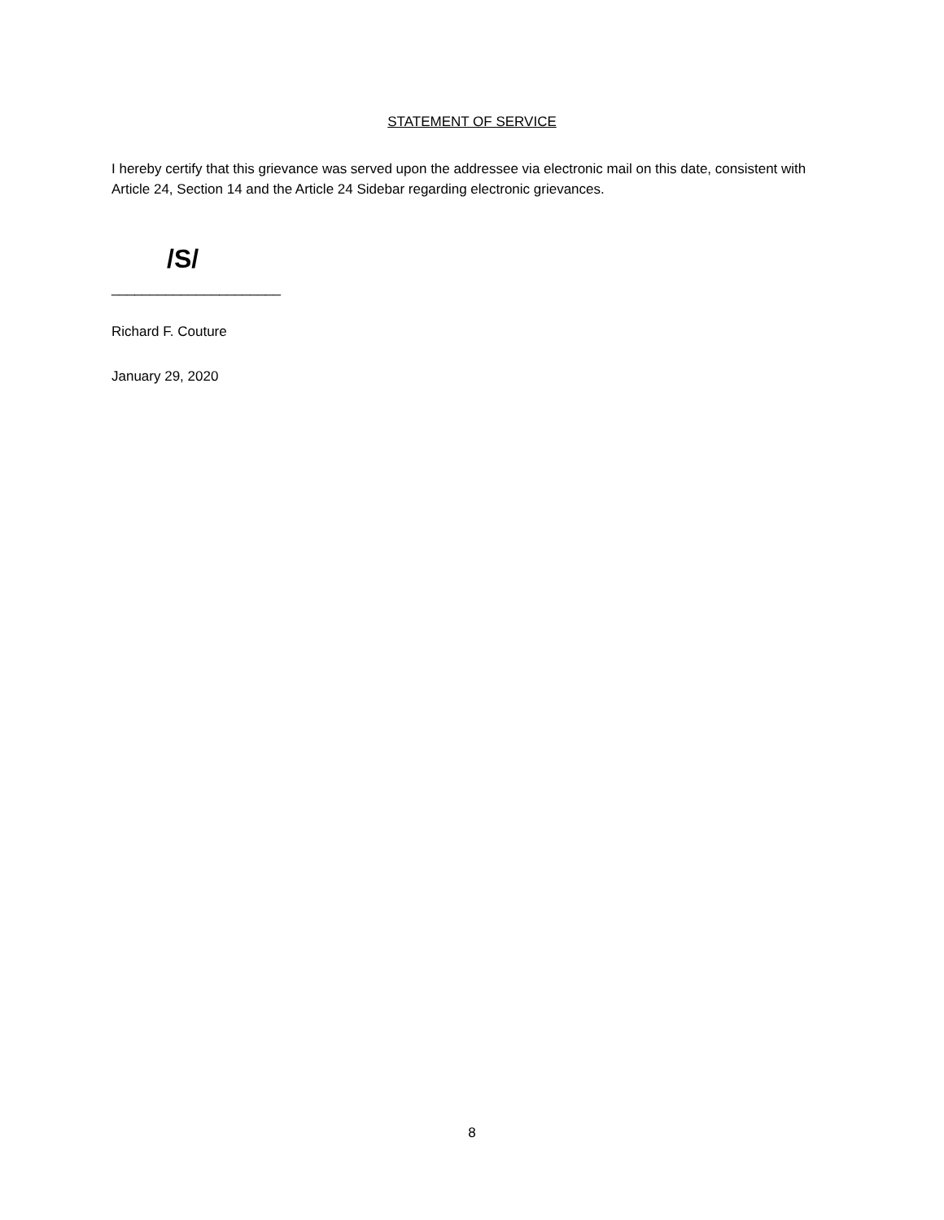STATEMENT OF SERVICE
I hereby certify that this grievance was served upon the addressee via electronic mail on this date, consistent with Article 24, Section 14 and the Article 24 Sidebar regarding electronic grievances.
/S/
______________________
Richard F. Couture
January 29, 2020
8